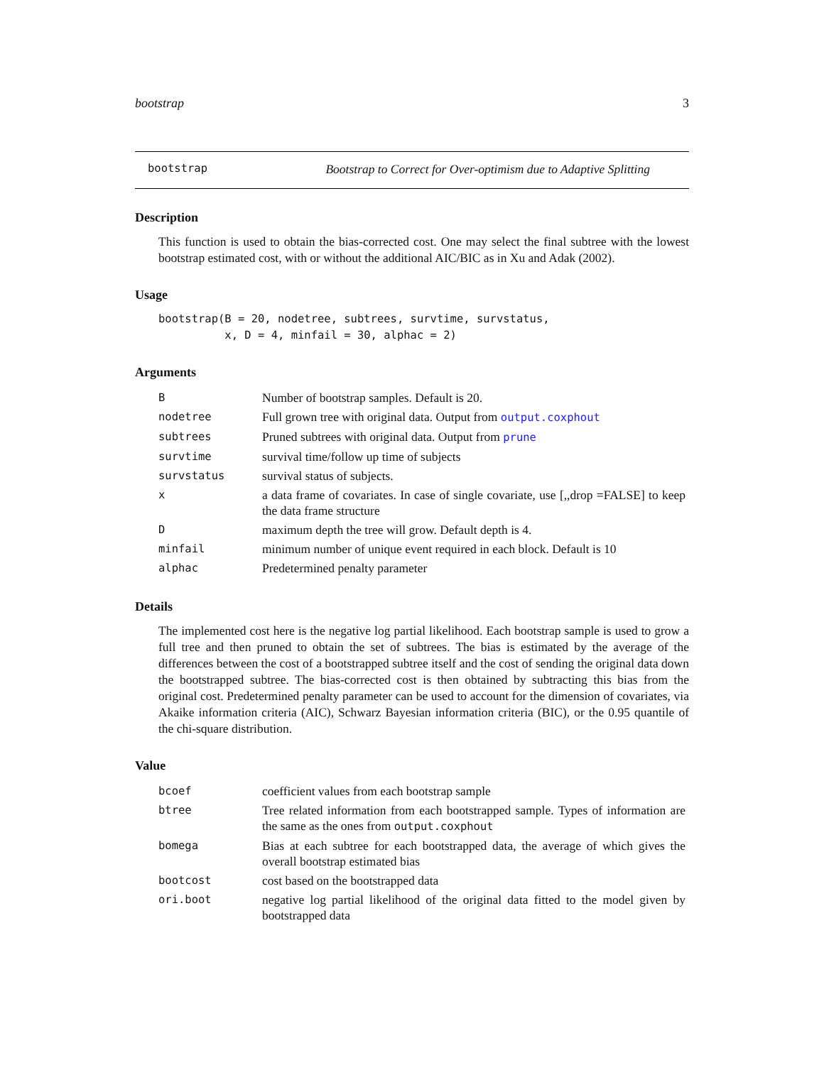bootstrap 3
bootstrap Bootstrap to Correct for Over-optimism due to Adaptive Splitting
Description
This function is used to obtain the bias-corrected cost. One may select the final subtree with the lowest bootstrap estimated cost, with or without the additional AIC/BIC as in Xu and Adak (2002).
Usage
bootstrap(B = 20, nodetree, subtrees, survtime, survstatus,
          x, D = 4, minfail = 30, alphac = 2)
Arguments
| B | Number of bootstrap samples. Default is 20. |
| nodetree | Full grown tree with original data. Output from output.coxphout |
| subtrees | Pruned subtrees with original data. Output from prune |
| survtime | survival time/follow up time of subjects |
| survstatus | survival status of subjects. |
| x | a data frame of covariates. In case of single covariate, use [,,drop =FALSE] to keep the data frame structure |
| D | maximum depth the tree will grow. Default depth is 4. |
| minfail | minimum number of unique event required in each block. Default is 10 |
| alphac | Predetermined penalty parameter |
Details
The implemented cost here is the negative log partial likelihood. Each bootstrap sample is used to grow a full tree and then pruned to obtain the set of subtrees. The bias is estimated by the average of the differences between the cost of a bootstrapped subtree itself and the cost of sending the original data down the bootstrapped subtree. The bias-corrected cost is then obtained by subtracting this bias from the original cost. Predetermined penalty parameter can be used to account for the dimension of covariates, via Akaike information criteria (AIC), Schwarz Bayesian information criteria (BIC), or the 0.95 quantile of the chi-square distribution.
Value
| bcoef | coefficient values from each bootstrap sample |
| btree | Tree related information from each bootstrapped sample. Types of information are the same as the ones from output.coxphout |
| bomega | Bias at each subtree for each bootstrapped data, the average of which gives the overall bootstrap estimated bias |
| bootcost | cost based on the bootstrapped data |
| ori.boot | negative log partial likelihood of the original data fitted to the model given by bootstrapped data |